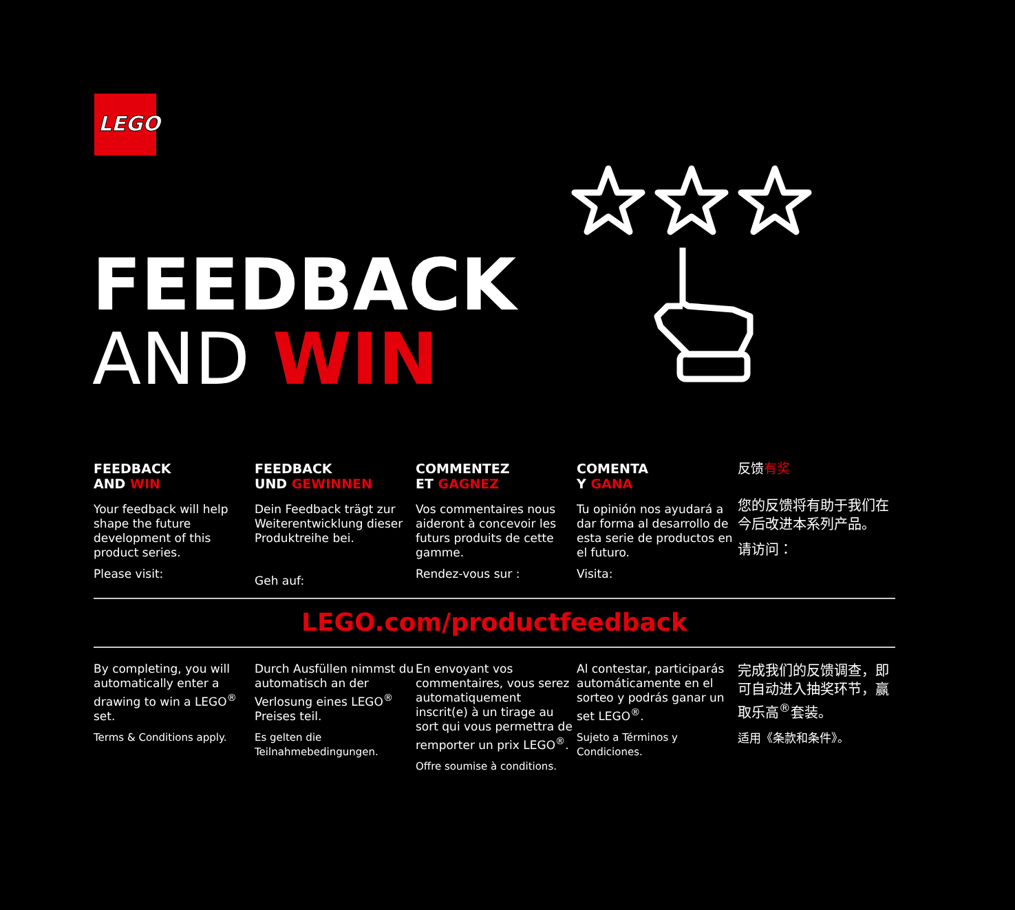LEGO
FEEDBACK
AND WIN
FEEDBACK
AND WIN
Your feedback will help shape the future development of this product series.
Please visit:
FEEDBACK
UND GEWINNEN
Dein Feedback trägt zur Weiterentwicklung dieser Produktreihe bei.
Geh auf:
COMMENTEZ
ET GAGNEZ
Vos commentaires nous aideront à concevoir les futurs produits de cette gamme.
Rendez-vous sur :
COMENTA
Y GANA
Tu opinión nos ayudará a dar forma al desarrollo de esta serie de productos en el futuro.
Visita:
反馈有奖
您的反馈将有助于我们在今后改进本系列产品。
请访问：
LEGO.com/productfeedback
By completing, you will automatically enter a drawing to win a LEGO<sup>®</sup> set.
Terms & Conditions apply.
Durch Ausfüllen nimmst du automatisch an der Verlosung eines LEGO<sup>®</sup> Preises teil.
Es gelten die Teilnahmebedingungen.
En envoyant vos commentaires, vous serez automatiquement inscrit(e) à un tirage au sort qui vous permettra de remporter un prix LEGO<sup>®</sup>.
Offre soumise à conditions.
Al contestar, participarás automáticamente en el sorteo y podrás ganar un set LEGO<sup>®</sup>.
Sujeto a Términos y Condiciones.
完成我们的反馈调查，即可自动进入抽奖环节，赢取乐高<sup>®</sup>套装。
适用《条款和条件》。